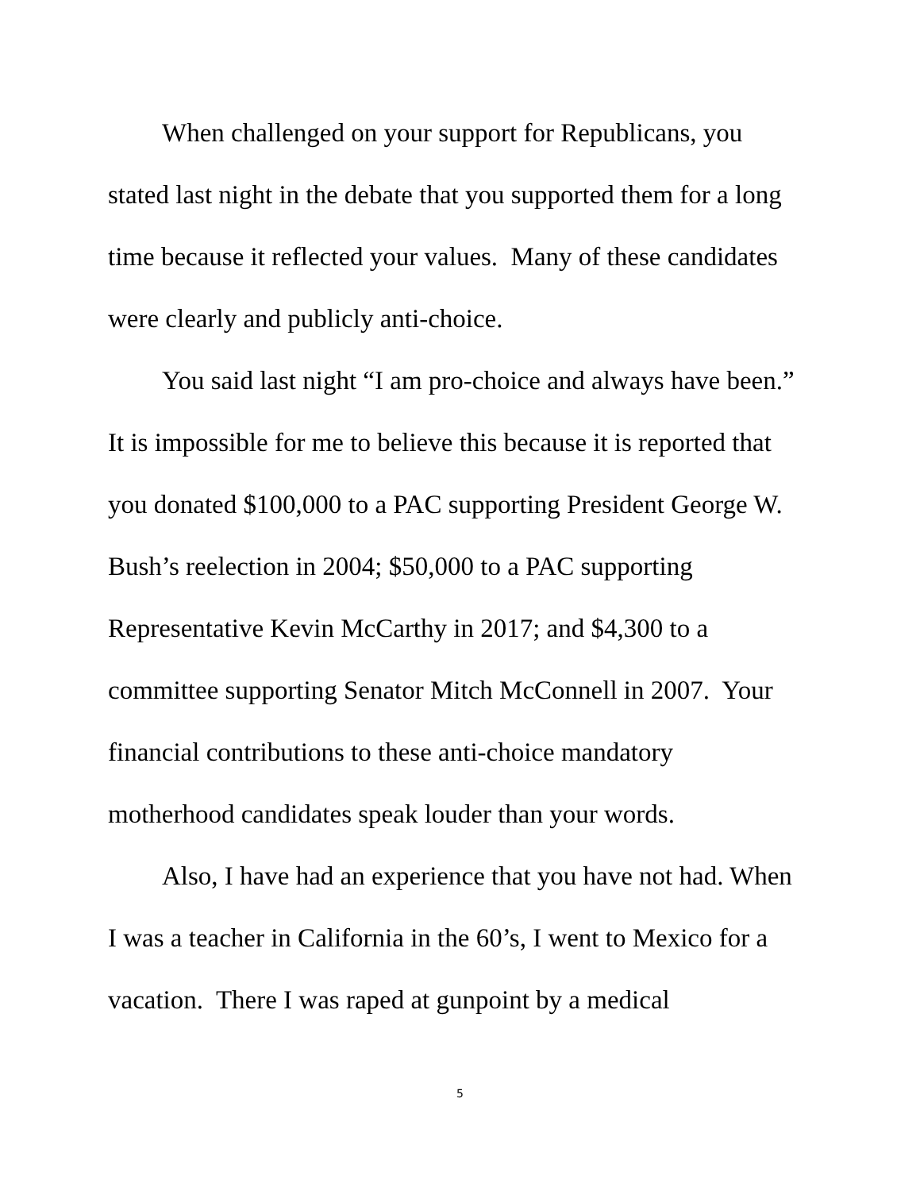When challenged on your support for Republicans, you stated last night in the debate that you supported them for a long time because it reflected your values. Many of these candidates were clearly and publicly anti-choice.
You said last night “I am pro-choice and always have been.” It is impossible for me to believe this because it is reported that you donated $100,000 to a PAC supporting President George W. Bush’s reelection in 2004; $50,000 to a PAC supporting Representative Kevin McCarthy in 2017; and $4,300 to a committee supporting Senator Mitch McConnell in 2007. Your financial contributions to these anti-choice mandatory motherhood candidates speak louder than your words.
Also, I have had an experience that you have not had. When I was a teacher in California in the 60’s, I went to Mexico for a vacation. There I was raped at gunpoint by a medical
5